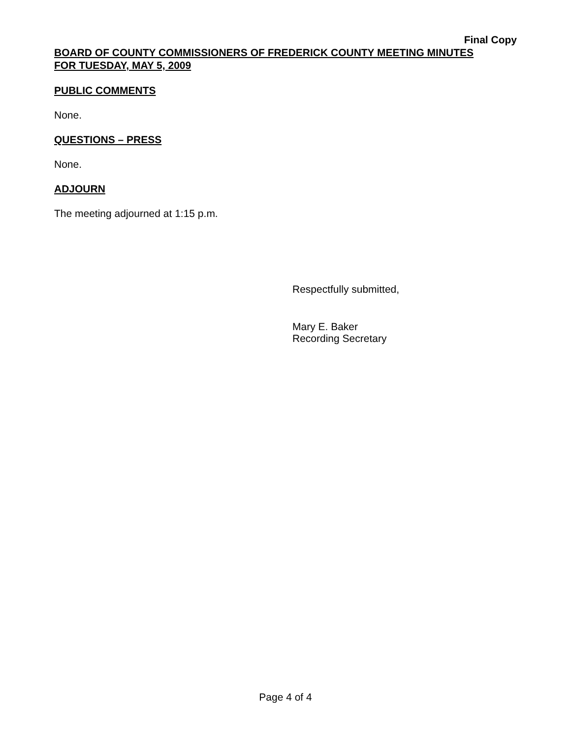Final Copy
BOARD OF COUNTY COMMISSIONERS OF FREDERICK COUNTY MEETING MINUTES
FOR TUESDAY, MAY 5, 2009
PUBLIC COMMENTS
None.
QUESTIONS – PRESS
None.
ADJOURN
The meeting adjourned at 1:15 p.m.
Respectfully submitted,
Mary E. Baker
Recording Secretary
Page 4 of 4